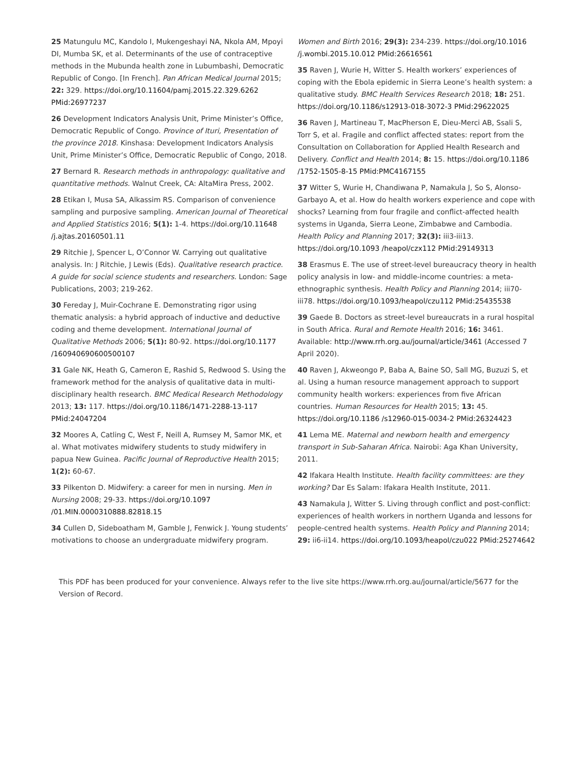25 Matungulu MC, Kandolo I, Mukengeshayi NA, Nkola AM, Mpoyi DI, Mumba SK, et al. Determinants of the use of contraceptive methods in the Mubunda health zone in Lubumbashi, Democratic Republic of Congo. [In French]. Pan African Medical Journal 2015; 22: 329. https://doi.org/10.11604/pamj.2015.22.329.6262 PMid:26977237
26 Development Indicators Analysis Unit, Prime Minister’s Office, Democratic Republic of Congo. Province of Ituri, Presentation of the province 2018. Kinshasa: Development Indicators Analysis Unit, Prime Minister’s Office, Democratic Republic of Congo, 2018.
27 Bernard R. Research methods in anthropology: qualitative and quantitative methods. Walnut Creek, CA: AltaMira Press, 2002.
28 Etikan I, Musa SA, Alkassim RS. Comparison of convenience sampling and purposive sampling. American Journal of Theoretical and Applied Statistics 2016; 5(1): 1-4. https://doi.org/10.11648 /j.ajtas.20160501.11
29 Ritchie J, Spencer L, O’Connor W. Carrying out qualitative analysis. In: J Ritchie, J Lewis (Eds). Qualitative research practice. A guide for social science students and researchers. London: Sage Publications, 2003; 219-262.
30 Fereday J, Muir-Cochrane E. Demonstrating rigor using thematic analysis: a hybrid approach of inductive and deductive coding and theme development. International Journal of Qualitative Methods 2006; 5(1): 80-92. https://doi.org/10.1177 /160940690600500107
31 Gale NK, Heath G, Cameron E, Rashid S, Redwood S. Using the framework method for the analysis of qualitative data in multi-disciplinary health research. BMC Medical Research Methodology 2013; 13: 117. https://doi.org/10.1186/1471-2288-13-117 PMid:24047204
32 Moores A, Catling C, West F, Neill A, Rumsey M, Samor MK, et al. What motivates midwifery students to study midwifery in papua New Guinea. Pacific Journal of Reproductive Health 2015; 1(2): 60-67.
33 Pilkenton D. Midwifery: a career for men in nursing. Men in Nursing 2008; 29-33. https://doi.org/10.1097 /01.MIN.0000310888.82818.15
34 Cullen D, Sideboatham M, Gamble J, Fenwick J. Young students’ motivations to choose an undergraduate midwifery program.
Women and Birth 2016; 29(3): 234-239. https://doi.org/10.1016 /j.wombi.2015.10.012 PMid:26616561
35 Raven J, Wurie H, Witter S. Health workers’ experiences of coping with the Ebola epidemic in Sierra Leone’s health system: a qualitative study. BMC Health Services Research 2018; 18: 251. https://doi.org/10.1186/s12913-018-3072-3 PMid:29622025
36 Raven J, Martineau T, MacPherson E, Dieu-Merci AB, Ssali S, Torr S, et al. Fragile and conflict affected states: report from the Consultation on Collaboration for Applied Health Research and Delivery. Conflict and Health 2014; 8: 15. https://doi.org/10.1186 /1752-1505-8-15 PMid:PMC4167155
37 Witter S, Wurie H, Chandiwana P, Namakula J, So S, Alonso-Garbayo A, et al. How do health workers experience and cope with shocks? Learning from four fragile and conflict-affected health systems in Uganda, Sierra Leone, Zimbabwe and Cambodia. Health Policy and Planning 2017; 32(3): iii3-iii13. https://doi.org/10.1093 /heapol/czx112 PMid:29149313
38 Erasmus E. The use of street-level bureaucracy theory in health policy analysis in low- and middle-income countries: a meta-ethnographic synthesis. Health Policy and Planning 2014; iii70-iii78. https://doi.org/10.1093/heapol/czu112 PMid:25435538
39 Gaede B. Doctors as street-level bureaucrats in a rural hospital in South Africa. Rural and Remote Health 2016; 16: 3461. Available: http://www.rrh.org.au/journal/article/3461 (Accessed 7 April 2020).
40 Raven J, Akweongo P, Baba A, Baine SO, Sall MG, Buzuzi S, et al. Using a human resource management approach to support community health workers: experiences from five African countries. Human Resources for Health 2015; 13: 45. https://doi.org/10.1186 /s12960-015-0034-2 PMid:26324423
41 Lema ME. Maternal and newborn health and emergency transport in Sub-Saharan Africa. Nairobi: Aga Khan University, 2011.
42 Ifakara Health Institute. Health facility committees: are they working? Dar Es Salam: Ifakara Health Institute, 2011.
43 Namakula J, Witter S. Living through conflict and post-conflict: experiences of health workers in northern Uganda and lessons for people-centred health systems. Health Policy and Planning 2014; 29: ii6-ii14. https://doi.org/10.1093/heapol/czu022 PMid:25274642
This PDF has been produced for your convenience. Always refer to the live site https://www.rrh.org.au/journal/article/5677 for the Version of Record.